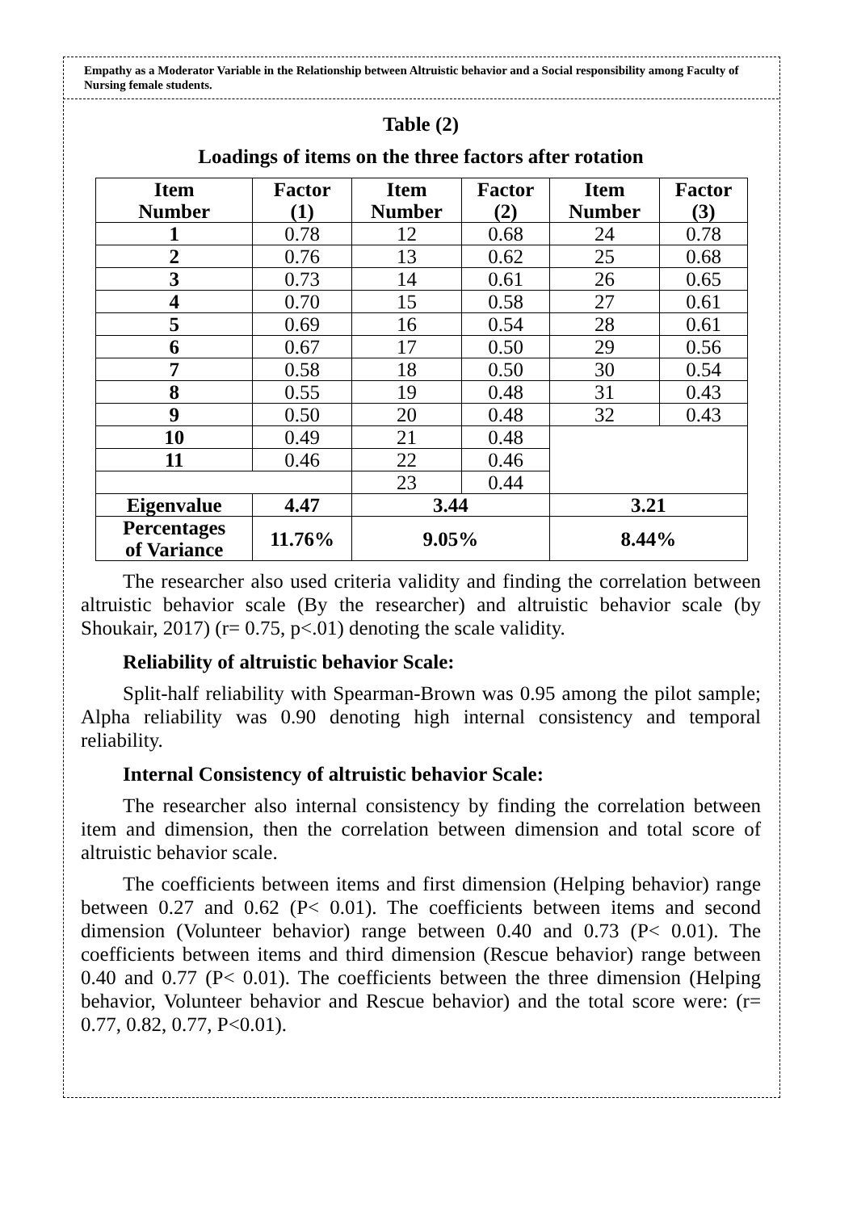Empathy as a Moderator Variable in the Relationship between Altruistic behavior and a Social responsibility among Faculty of Nursing female students.
Table (2)
Loadings of items on the three factors after rotation
| Item Number | Factor (1) | Item Number | Factor (2) | Item Number | Factor (3) |
| --- | --- | --- | --- | --- | --- |
| 1 | 0.78 | 12 | 0.68 | 24 | 0.78 |
| 2 | 0.76 | 13 | 0.62 | 25 | 0.68 |
| 3 | 0.73 | 14 | 0.61 | 26 | 0.65 |
| 4 | 0.70 | 15 | 0.58 | 27 | 0.61 |
| 5 | 0.69 | 16 | 0.54 | 28 | 0.61 |
| 6 | 0.67 | 17 | 0.50 | 29 | 0.56 |
| 7 | 0.58 | 18 | 0.50 | 30 | 0.54 |
| 8 | 0.55 | 19 | 0.48 | 31 | 0.43 |
| 9 | 0.50 | 20 | 0.48 | 32 | 0.43 |
| 10 | 0.49 | 21 | 0.48 | | |
| 11 | 0.46 | 22 | 0.46 | | |
| | | 23 | 0.44 | | |
| Eigenvalue | 4.47 | 3.44 | | 3.21 | |
| Percentages of Variance | 11.76% | 9.05% | | 8.44% | |
The researcher also used criteria validity and finding the correlation between altruistic behavior scale (By the researcher) and altruistic behavior scale (by Shoukair, 2017) (r= 0.75, p<.01) denoting the scale validity.
Reliability of altruistic behavior Scale:
Split-half reliability with Spearman-Brown was 0.95 among the pilot sample; Alpha reliability was 0.90 denoting high internal consistency and temporal reliability.
Internal Consistency of altruistic behavior Scale:
The researcher also internal consistency by finding the correlation between item and dimension, then the correlation between dimension and total score of altruistic behavior scale.
The coefficients between items and first dimension (Helping behavior) range between 0.27 and 0.62 (P< 0.01). The coefficients between items and second dimension (Volunteer behavior) range between 0.40 and 0.73 (P< 0.01). The coefficients between items and third dimension (Rescue behavior) range between 0.40 and 0.77 (P< 0.01). The coefficients between the three dimension (Helping behavior, Volunteer behavior and Rescue behavior) and the total score were: (r= 0.77, 0.82, 0.77, P<0.01).